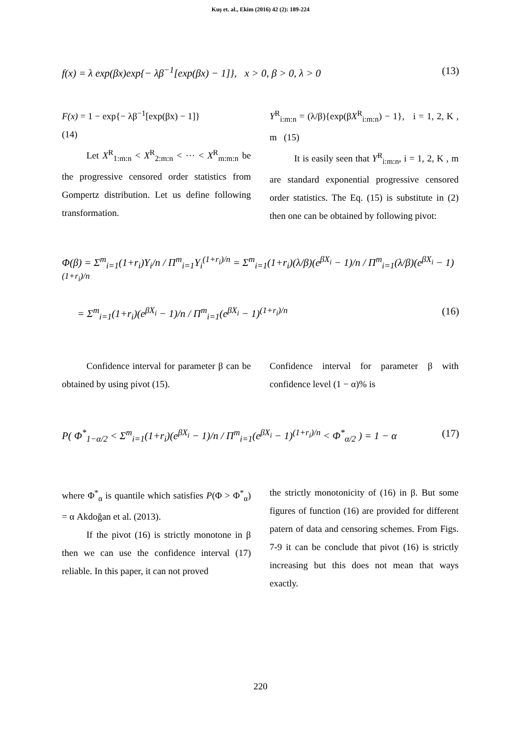Kuş et. al., Ekim (2016) 42 (2): 189-224
f(x) = λ exp(βx)exp{− λβ<sup>−1</sup>[exp(βx) − 1]}, x > 0, β > 0, λ > 0 (13)
F(x) = 1 − exp{− λβ<sup>−1</sup>[exp(βx) − 1]}
(14)
Let X<sup>R</sup><sub>1:m:n</sub> < X<sup>R</sup><sub>2:m:n</sub> < ⋯ < X<sup>R</sup><sub>m:m:n</sub> be the progressive censored order statistics from Gompertz distribution. Let us define following transformation.
Y<sup>R</sup><sub>i:m:n</sub> = (λ/β){exp(βX<sup>R</sup><sub>i:m:n</sub>) − 1}, i = 1, 2, K , m (15)
It is easily seen that Y<sup>R</sup><sub>i:m:n</sub>, i = 1, 2, K , m are standard exponential progressive censored order statistics. The Eq. (15) is substitute in (2) then one can be obtained by following pivot:
Φ(β) = Σ<sup>m</sup><sub>i=1</sub>(1+r<sub>i</sub>)Y<sub>i</sub>/n / Π<sup>m</sup><sub>i=1</sub>Y<sub>i</sub><sup>(1+r<sub>i</sub>)/n</sup> = Σ<sup>m</sup><sub>i=1</sub>(1+r<sub>i</sub>)(λ/β)(e<sup>βX<sub>i</sub></sup> − 1)/n / Π<sup>m</sup><sub>i=1</sub>(λ/β)(e<sup>βX<sub>i</sub></sup> − 1)<sup>(1+r<sub>i</sub>)/n</sup>
= Σ<sup>m</sup><sub>i=1</sub>(1+r<sub>i</sub>)(e<sup>βX<sub>i</sub></sup> − 1)/n / Π<sup>m</sup><sub>i=1</sub>(e<sup>βX<sub>i</sub></sup> − 1)<sup>(1+r<sub>i</sub>)/n</sup> (16)
Confidence interval for parameter β can be obtained by using pivot (15).
Confidence interval for parameter β with confidence level (1 − α)% is
P( Φ<sup>*</sup><sub>1−α/2</sub> < Σ<sup>m</sup><sub>i=1</sub>(1+r<sub>i</sub>)(e<sup>βX<sub>i</sub></sup> − 1)/n / Π<sup>m</sup><sub>i=1</sub>(e<sup>βX<sub>i</sub></sup> − 1)<sup>(1+r<sub>i</sub>)/n</sup> < Φ<sup>*</sup><sub>α/2</sub> ) = 1 − α (17)
where Φ<sup>*</sup><sub>α</sub> is quantile which satisfies P(Φ > Φ<sup>*</sup><sub>α</sub>) = α Akdoğan et al. (2013).
If the pivot (16) is strictly monotone in β then we can use the confidence interval (17) reliable. In this paper, it can not proved
the strictly monotonicity of (16) in β. But some figures of function (16) are provided for different patern of data and censoring schemes. From Figs. 7-9 it can be conclude that pivot (16) is strictly increasing but this does not mean that ways exactly.
220